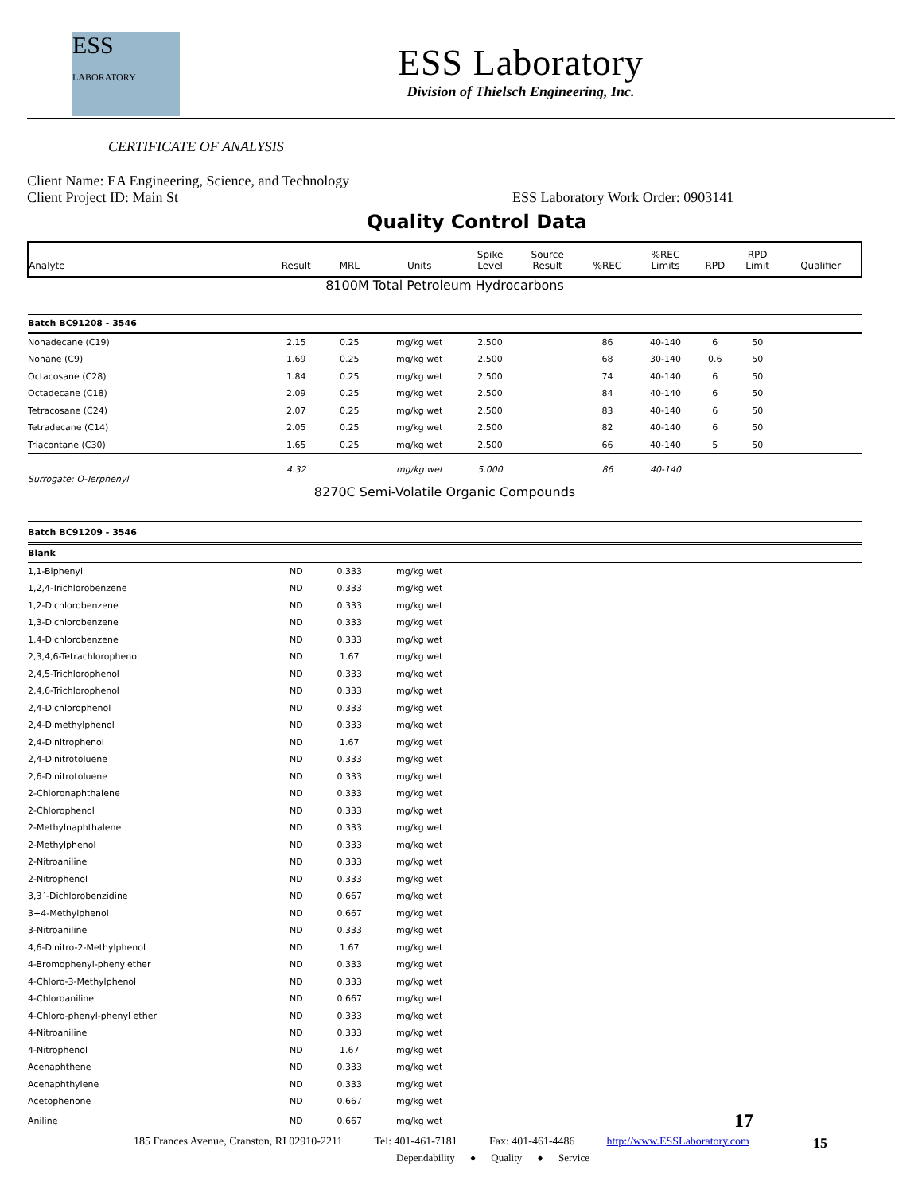ESS
LABORATORY
ESS Laboratory
Division of Thielsch Engineering, Inc.
CERTIFICATE OF ANALYSIS
Client Name: EA Engineering, Science, and Technology
Client Project ID: Main St ESS Laboratory Work Order: 0903141
Quality Control Data
| Analyte | Result | MRL | Units | Spike Level | Source Result | %REC | %REC Limits | RPD | RPD Limit | Qualifier |
| --- | --- | --- | --- | --- | --- | --- | --- | --- | --- | --- |
| 8100M Total Petroleum Hydrocarbons | | | | | | | | | | |
| Batch BC91208 - 3546 | | | | | | | | | | |
| Nonadecane (C19) | 2.15 | 0.25 | mg/kg wet | 2.500 | | 86 | 40-140 | 6 | 50 | |
| Nonane (C9) | 1.69 | 0.25 | mg/kg wet | 2.500 | | 68 | 30-140 | 0.6 | 50 | |
| Octacosane (C28) | 1.84 | 0.25 | mg/kg wet | 2.500 | | 74 | 40-140 | 6 | 50 | |
| Octadecane (C18) | 2.09 | 0.25 | mg/kg wet | 2.500 | | 84 | 40-140 | 6 | 50 | |
| Tetracosane (C24) | 2.07 | 0.25 | mg/kg wet | 2.500 | | 83 | 40-140 | 6 | 50 | |
| Tetradecane (C14) | 2.05 | 0.25 | mg/kg wet | 2.500 | | 82 | 40-140 | 6 | 50 | |
| Triacontane (C30) | 1.65 | 0.25 | mg/kg wet | 2.500 | | 66 | 40-140 | 5 | 50 | |
| Surrogate: O-Terphenyl | 4.32 | | mg/kg wet | 5.000 | | 86 | 40-140 | | | |
| 8270C Semi-Volatile Organic Compounds | | | | | | | | | | |
| Batch BC91209 - 3546 | | | | | | | | | | |
| Blank | | | | | | | | | | |
| 1,1-Biphenyl | ND | 0.333 | mg/kg wet | | | | | | | |
| 1,2,4-Trichlorobenzene | ND | 0.333 | mg/kg wet | | | | | | | |
| 1,2-Dichlorobenzene | ND | 0.333 | mg/kg wet | | | | | | | |
| 1,3-Dichlorobenzene | ND | 0.333 | mg/kg wet | | | | | | | |
| 1,4-Dichlorobenzene | ND | 0.333 | mg/kg wet | | | | | | | |
| 2,3,4,6-Tetrachlorophenol | ND | 1.67 | mg/kg wet | | | | | | | |
| 2,4,5-Trichlorophenol | ND | 0.333 | mg/kg wet | | | | | | | |
| 2,4,6-Trichlorophenol | ND | 0.333 | mg/kg wet | | | | | | | |
| 2,4-Dichlorophenol | ND | 0.333 | mg/kg wet | | | | | | | |
| 2,4-Dimethylphenol | ND | 0.333 | mg/kg wet | | | | | | | |
| 2,4-Dinitrophenol | ND | 1.67 | mg/kg wet | | | | | | | |
| 2,4-Dinitrotoluene | ND | 0.333 | mg/kg wet | | | | | | | |
| 2,6-Dinitrotoluene | ND | 0.333 | mg/kg wet | | | | | | | |
| 2-Chloronaphthalene | ND | 0.333 | mg/kg wet | | | | | | | |
| 2-Chlorophenol | ND | 0.333 | mg/kg wet | | | | | | | |
| 2-Methylnaphthalene | ND | 0.333 | mg/kg wet | | | | | | | |
| 2-Methylphenol | ND | 0.333 | mg/kg wet | | | | | | | |
| 2-Nitroaniline | ND | 0.333 | mg/kg wet | | | | | | | |
| 2-Nitrophenol | ND | 0.333 | mg/kg wet | | | | | | | |
| 3,3´-Dichlorobenzidine | ND | 0.667 | mg/kg wet | | | | | | | |
| 3+4-Methylphenol | ND | 0.667 | mg/kg wet | | | | | | | |
| 3-Nitroaniline | ND | 0.333 | mg/kg wet | | | | | | | |
| 4,6-Dinitro-2-Methylphenol | ND | 1.67 | mg/kg wet | | | | | | | |
| 4-Bromophenyl-phenylether | ND | 0.333 | mg/kg wet | | | | | | | |
| 4-Chloro-3-Methylphenol | ND | 0.333 | mg/kg wet | | | | | | | |
| 4-Chloroaniline | ND | 0.667 | mg/kg wet | | | | | | | |
| 4-Chloro-phenyl-phenyl ether | ND | 0.333 | mg/kg wet | | | | | | | |
| 4-Nitroaniline | ND | 0.333 | mg/kg wet | | | | | | | |
| 4-Nitrophenol | ND | 1.67 | mg/kg wet | | | | | | | |
| Acenaphthene | ND | 0.333 | mg/kg wet | | | | | | | |
| Acenaphthylene | ND | 0.333 | mg/kg wet | | | | | | | |
| Acetophenone | ND | 0.667 | mg/kg wet | | | | | | | |
| Aniline | ND | 0.667 | mg/kg wet | | | | | | 17 | |
185 Frances Avenue, Cranston, RI 02910-2211 Tel: 401-461-7181 Fax: 401-461-4486 http://www.ESSLaboratory.com 15
Dependability ♦ Quality ♦ Service